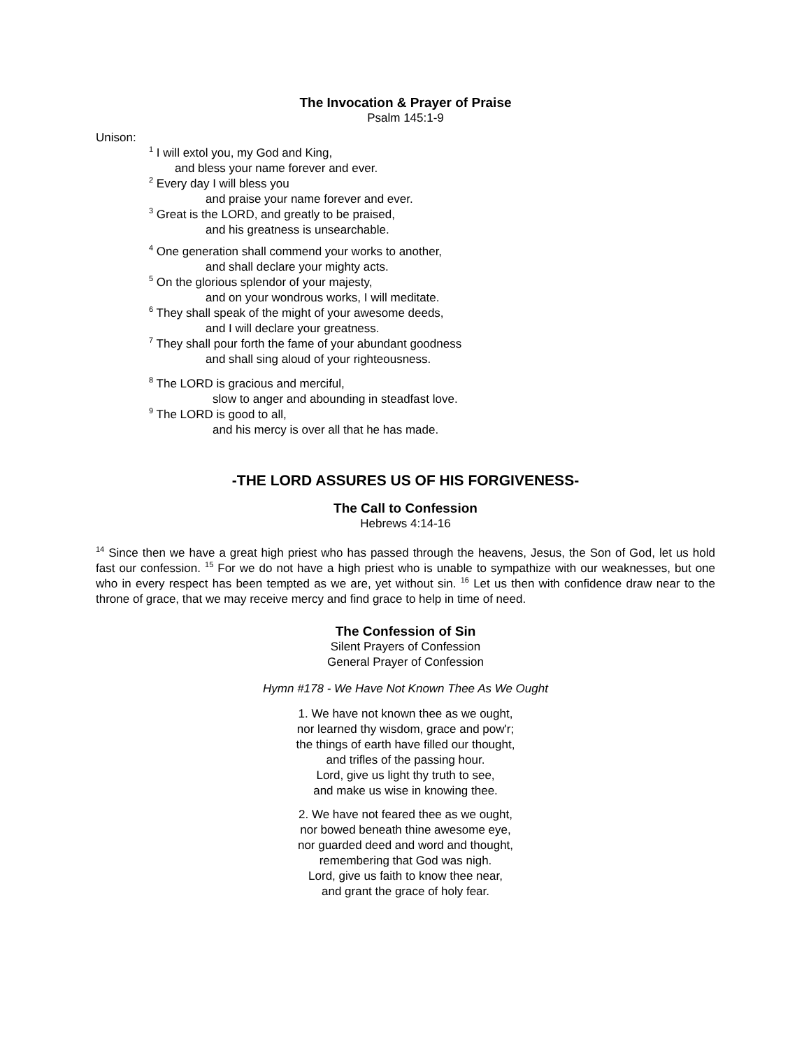The Invocation & Prayer of Praise
Psalm 145:1-9
Unison:
<sup>1</sup> I will extol you, my God and King,
and bless your name forever and ever.
<sup>2</sup> Every day I will bless you
and praise your name forever and ever.
<sup>3</sup> Great is the LORD, and greatly to be praised,
and his greatness is unsearchable.
<sup>4</sup> One generation shall commend your works to another,
and shall declare your mighty acts.
<sup>5</sup> On the glorious splendor of your majesty,
and on your wondrous works, I will meditate.
<sup>6</sup> They shall speak of the might of your awesome deeds,
and I will declare your greatness.
<sup>7</sup> They shall pour forth the fame of your abundant goodness
and shall sing aloud of your righteousness.
<sup>8</sup> The LORD is gracious and merciful,
slow to anger and abounding in steadfast love.
<sup>9</sup> The LORD is good to all,
and his mercy is over all that he has made.
-THE LORD ASSURES US OF HIS FORGIVENESS-
The Call to Confession
Hebrews 4:14-16
<sup>14</sup> Since then we have a great high priest who has passed through the heavens, Jesus, the Son of God, let us hold fast our confession. <sup>15</sup> For we do not have a high priest who is unable to sympathize with our weaknesses, but one who in every respect has been tempted as we are, yet without sin. <sup>16</sup> Let us then with confidence draw near to the throne of grace, that we may receive mercy and find grace to help in time of need.
The Confession of Sin
Silent Prayers of Confession
General Prayer of Confession
Hymn #178 - We Have Not Known Thee As We Ought
1. We have not known thee as we ought,
nor learned thy wisdom, grace and pow'r;
the things of earth have filled our thought,
and trifles of the passing hour.
Lord, give us light thy truth to see,
and make us wise in knowing thee.
2. We have not feared thee as we ought,
nor bowed beneath thine awesome eye,
nor guarded deed and word and thought,
remembering that God was nigh.
Lord, give us faith to know thee near,
and grant the grace of holy fear.